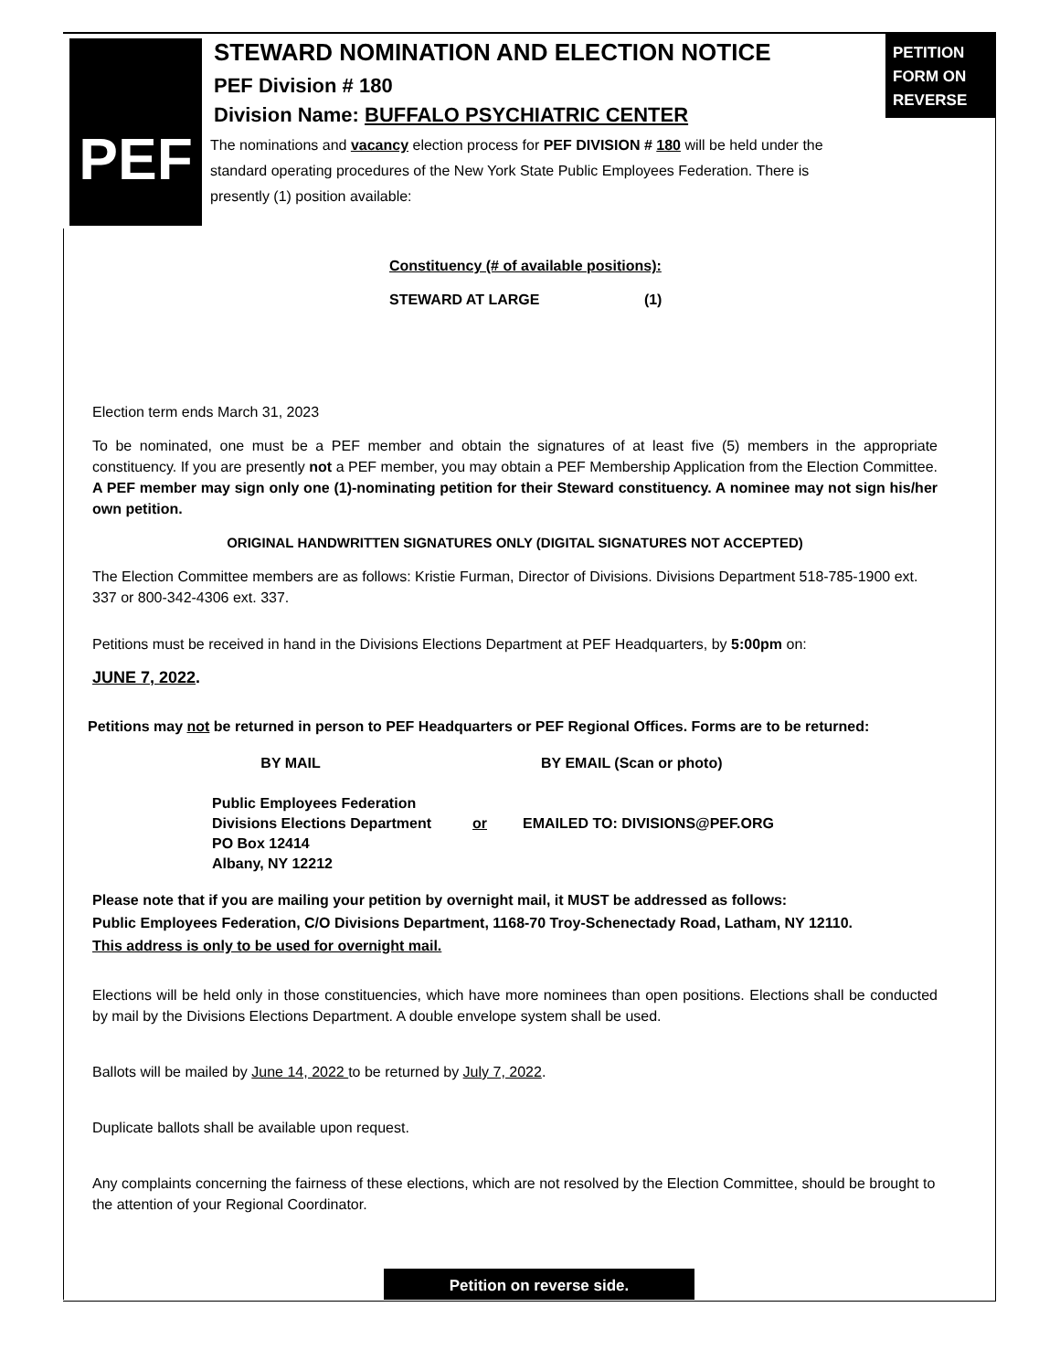PEF
PETITION FORM ON REVERSE
STEWARD NOMINATION AND ELECTION NOTICE
PEF Division # 180
Division Name: BUFFALO PSYCHIATRIC CENTER
The nominations and vacancy election process for PEF DIVISION # 180 will be held under the standard operating procedures of the New York State Public Employees Federation. There is presently (1) position available:
Constituency (# of available positions):
STEWARD AT LARGE (1)
Election term ends March 31, 2023
To be nominated, one must be a PEF member and obtain the signatures of at least five (5) members in the appropriate constituency. If you are presently not a PEF member, you may obtain a PEF Membership Application from the Election Committee. A PEF member may sign only one (1)-nominating petition for their Steward constituency. A nominee may not sign his/her own petition.
ORIGINAL HANDWRITTEN SIGNATURES ONLY (DIGITAL SIGNATURES NOT ACCEPTED)
The Election Committee members are as follows: Kristie Furman, Director of Divisions. Divisions Department 518-785-1900 ext. 337 or 800-342-4306 ext. 337.
Petitions must be received in hand in the Divisions Elections Department at PEF Headquarters, by 5:00pm on:
JUNE 7, 2022.
Petitions may not be returned in person to PEF Headquarters or PEF Regional Offices. Forms are to be returned:
BY MAIL
Public Employees Federation
Divisions Elections Department
PO Box 12414
Albany, NY 12212
or BY EMAIL (Scan or photo)
EMAILED TO: DIVISIONS@PEF.ORG
Please note that if you are mailing your petition by overnight mail, it MUST be addressed as follows:
Public Employees Federation, C/O Divisions Department, 1168-70 Troy-Schenectady Road, Latham, NY 12110.
This address is only to be used for overnight mail.
Elections will be held only in those constituencies, which have more nominees than open positions. Elections shall be conducted by mail by the Divisions Elections Department. A double envelope system shall be used.
Ballots will be mailed by June 14, 2022 to be returned by July 7, 2022.
Duplicate ballots shall be available upon request.
Any complaints concerning the fairness of these elections, which are not resolved by the Election Committee, should be brought to the attention of your Regional Coordinator.
Petition on reverse side.